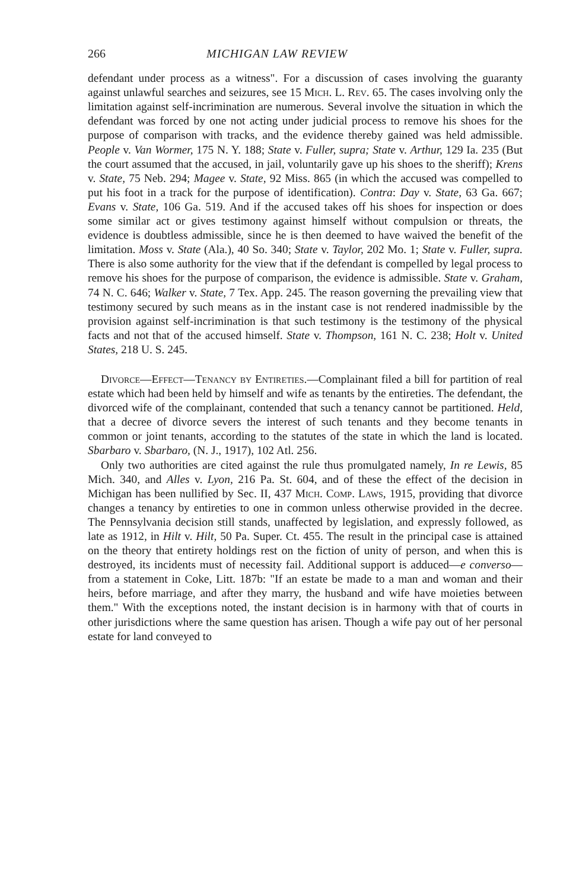266 MICHIGAN LAW REVIEW
defendant under process as a witness". For a discussion of cases involving the guaranty against unlawful searches and seizures, see 15 Mich. L. Rev. 65. The cases involving only the limitation against self-incrimination are numerous. Several involve the situation in which the defendant was forced by one not acting under judicial process to remove his shoes for the purpose of comparison with tracks, and the evidence thereby gained was held admissible. People v. Van Wormer, 175 N. Y. 188; State v. Fuller, supra; State v. Arthur, 129 Ia. 235 (But the court assumed that the accused, in jail, voluntarily gave up his shoes to the sheriff); Krens v. State, 75 Neb. 294; Magee v. State, 92 Miss. 865 (in which the accused was compelled to put his foot in a track for the purpose of identification). Contra: Day v. State, 63 Ga. 667; Evans v. State, 106 Ga. 519. And if the accused takes off his shoes for inspection or does some similar act or gives testimony against himself without compulsion or threats, the evidence is doubtless admissible, since he is then deemed to have waived the benefit of the limitation. Moss v. State (Ala.), 40 So. 340; State v. Taylor, 202 Mo. 1; State v. Fuller, supra. There is also some authority for the view that if the defendant is compelled by legal process to remove his shoes for the purpose of comparison, the evidence is admissible. State v. Graham, 74 N. C. 646; Walker v. State, 7 Tex. App. 245. The reason governing the prevailing view that testimony secured by such means as in the instant case is not rendered inadmissible by the provision against self-incrimination is that such testimony is the testimony of the physical facts and not that of the accused himself. State v. Thompson, 161 N. C. 238; Holt v. United States, 218 U. S. 245.
Divorce—Effect—Tenancy by Entireties.—Complainant filed a bill for partition of real estate which had been held by himself and wife as tenants by the entireties. The defendant, the divorced wife of the complainant, contended that such a tenancy cannot be partitioned. Held, that a decree of divorce severs the interest of such tenants and they become tenants in common or joint tenants, according to the statutes of the state in which the land is located. Sbarbaro v. Sbarbaro, (N. J., 1917), 102 Atl. 256.
Only two authorities are cited against the rule thus promulgated namely, In re Lewis, 85 Mich. 340, and Alles v. Lyon, 216 Pa. St. 604, and of these the effect of the decision in Michigan has been nullified by Sec. II, 437 Mich. Comp. Laws, 1915, providing that divorce changes a tenancy by entireties to one in common unless otherwise provided in the decree. The Pennsylvania decision still stands, unaffected by legislation, and expressly followed, as late as 1912, in Hilt v. Hilt, 50 Pa. Super. Ct. 455. The result in the principal case is attained on the theory that entirety holdings rest on the fiction of unity of person, and when this is destroyed, its incidents must of necessity fail. Additional support is adduced—e converso—from a statement in Coke, Litt. 187b: "If an estate be made to a man and woman and their heirs, before marriage, and after they marry, the husband and wife have moieties between them." With the exceptions noted, the instant decision is in harmony with that of courts in other jurisdictions where the same question has arisen. Though a wife pay out of her personal estate for land conveyed to